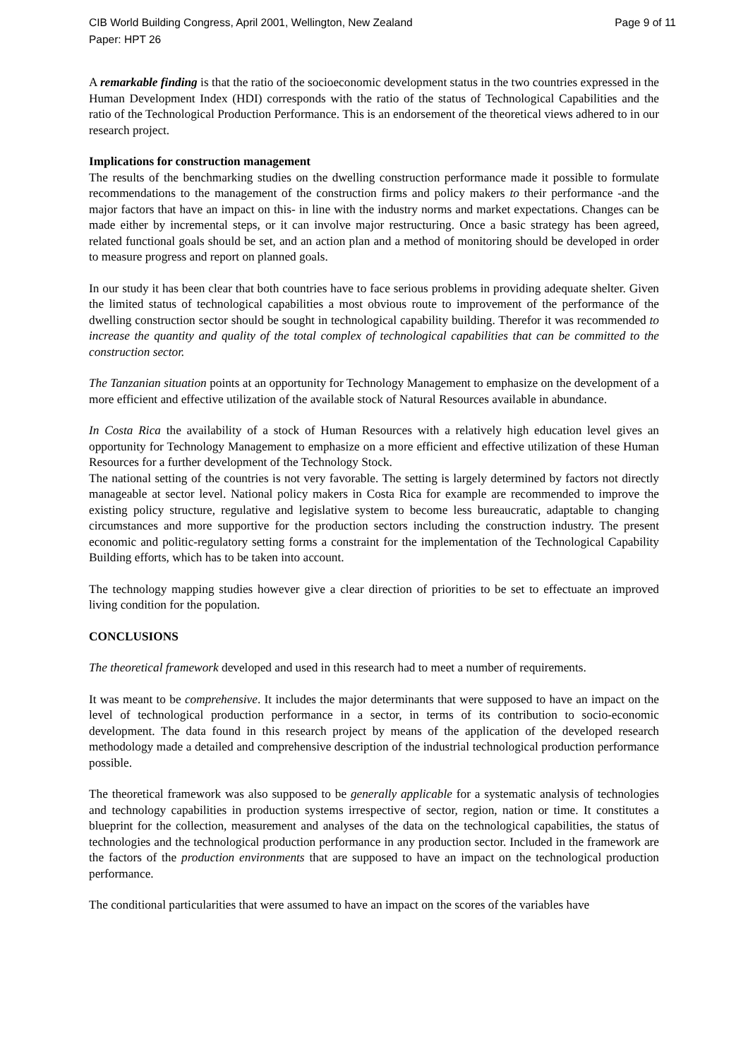CIB World Building Congress, April 2001, Wellington, New Zealand Page 9 of 11
Paper: HPT 26
A remarkable finding is that the ratio of the socioeconomic development status in the two countries expressed in the Human Development Index (HDI) corresponds with the ratio of the status of Technological Capabilities and the ratio of the Technological Production Performance. This is an endorsement of the theoretical views adhered to in our research project.
Implications for construction management
The results of the benchmarking studies on the dwelling construction performance made it possible to formulate recommendations to the management of the construction firms and policy makers to their performance -and the major factors that have an impact on this- in line with the industry norms and market expectations. Changes can be made either by incremental steps, or it can involve major restructuring. Once a basic strategy has been agreed, related functional goals should be set, and an action plan and a method of monitoring should be developed in order to measure progress and report on planned goals.
In our study it has been clear that both countries have to face serious problems in providing adequate shelter. Given the limited status of technological capabilities a most obvious route to improvement of the performance of the dwelling construction sector should be sought in technological capability building. Therefor it was recommended to increase the quantity and quality of the total complex of technological capabilities that can be committed to the construction sector.
The Tanzanian situation points at an opportunity for Technology Management to emphasize on the development of a more efficient and effective utilization of the available stock of Natural Resources available in abundance.
In Costa Rica the availability of a stock of Human Resources with a relatively high education level gives an opportunity for Technology Management to emphasize on a more efficient and effective utilization of these Human Resources for a further development of the Technology Stock.
The national setting of the countries is not very favorable. The setting is largely determined by factors not directly manageable at sector level. National policy makers in Costa Rica for example are recommended to improve the existing policy structure, regulative and legislative system to become less bureaucratic, adaptable to changing circumstances and more supportive for the production sectors including the construction industry. The present economic and politic-regulatory setting forms a constraint for the implementation of the Technological Capability Building efforts, which has to be taken into account.
The technology mapping studies however give a clear direction of priorities to be set to effectuate an improved living condition for the population.
CONCLUSIONS
The theoretical framework developed and used in this research had to meet a number of requirements.
It was meant to be comprehensive. It includes the major determinants that were supposed to have an impact on the level of technological production performance in a sector, in terms of its contribution to socio-economic development. The data found in this research project by means of the application of the developed research methodology made a detailed and comprehensive description of the industrial technological production performance possible.
The theoretical framework was also supposed to be generally applicable for a systematic analysis of technologies and technology capabilities in production systems irrespective of sector, region, nation or time. It constitutes a blueprint for the collection, measurement and analyses of the data on the technological capabilities, the status of technologies and the technological production performance in any production sector. Included in the framework are the factors of the production environments that are supposed to have an impact on the technological production performance.
The conditional particularities that were assumed to have an impact on the scores of the variables have